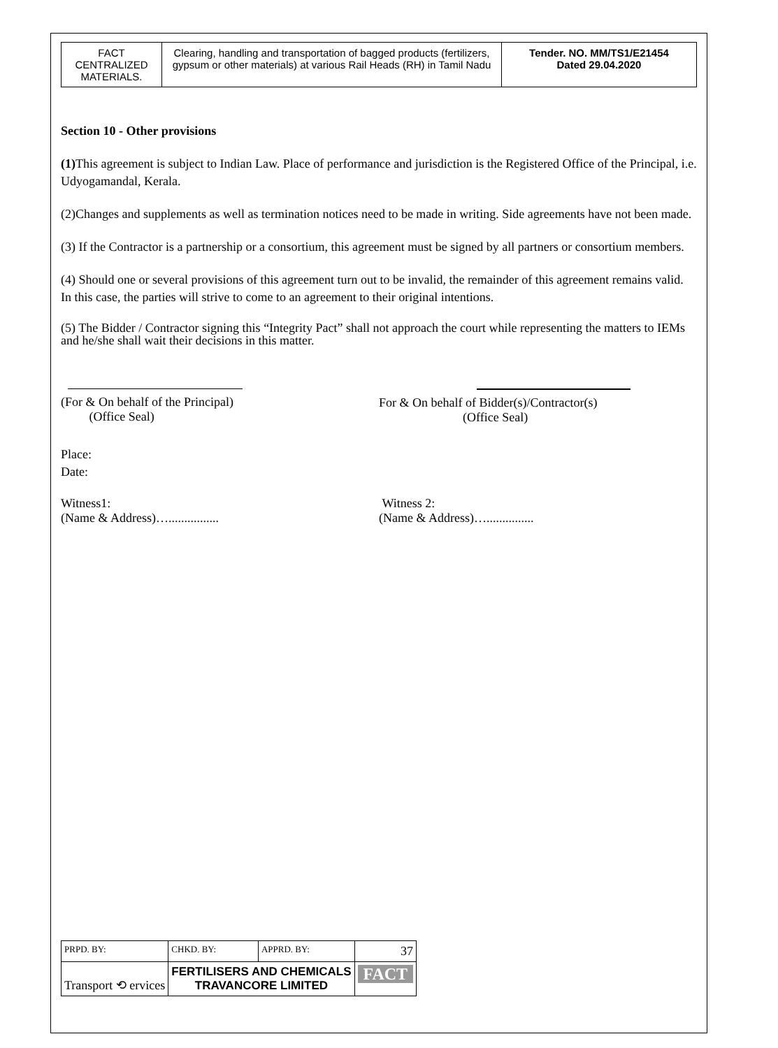| FACT CENTRALIZED MATERIALS. | Clearing, handling and transportation of bagged products (fertilizers, gypsum or other materials) at various Rail Heads (RH) in Tamil Nadu | Tender. NO. MM/TS1/E21454 Dated 29.04.2020 |
Section 10 - Other provisions
(1) This agreement is subject to Indian Law. Place of performance and jurisdiction is the Registered Office of the Principal, i.e. Udyogamandal, Kerala.
(2)Changes and supplements as well as termination notices need to be made in writing. Side agreements have not been made.
(3) If the Contractor is a partnership or a consortium, this agreement must be signed by all partners or consortium members.
(4) Should one or several provisions of this agreement turn out to be invalid, the remainder of this agreement remains valid. In this case, the parties will strive to come to an agreement to their original intentions.
(5) The Bidder / Contractor signing this “Integrity Pact” shall not approach the court while representing the matters to IEMs and he/she shall wait their decisions in this matter.
(For & On behalf of the Principal)
(Office Seal)
For & On behalf of Bidder(s)/Contractor(s)
(Office Seal)
Place:
Date:
Witness1:
(Name & Address)…................
Witness 2:
(Name & Address)…...............
| PRPD. BY: | CHKD. BY: | APPRD. BY: | 37 |
| Transport ⟲ ervices | FERTILISERS AND CHEMICALS TRAVANCORE LIMITED | | FACT |